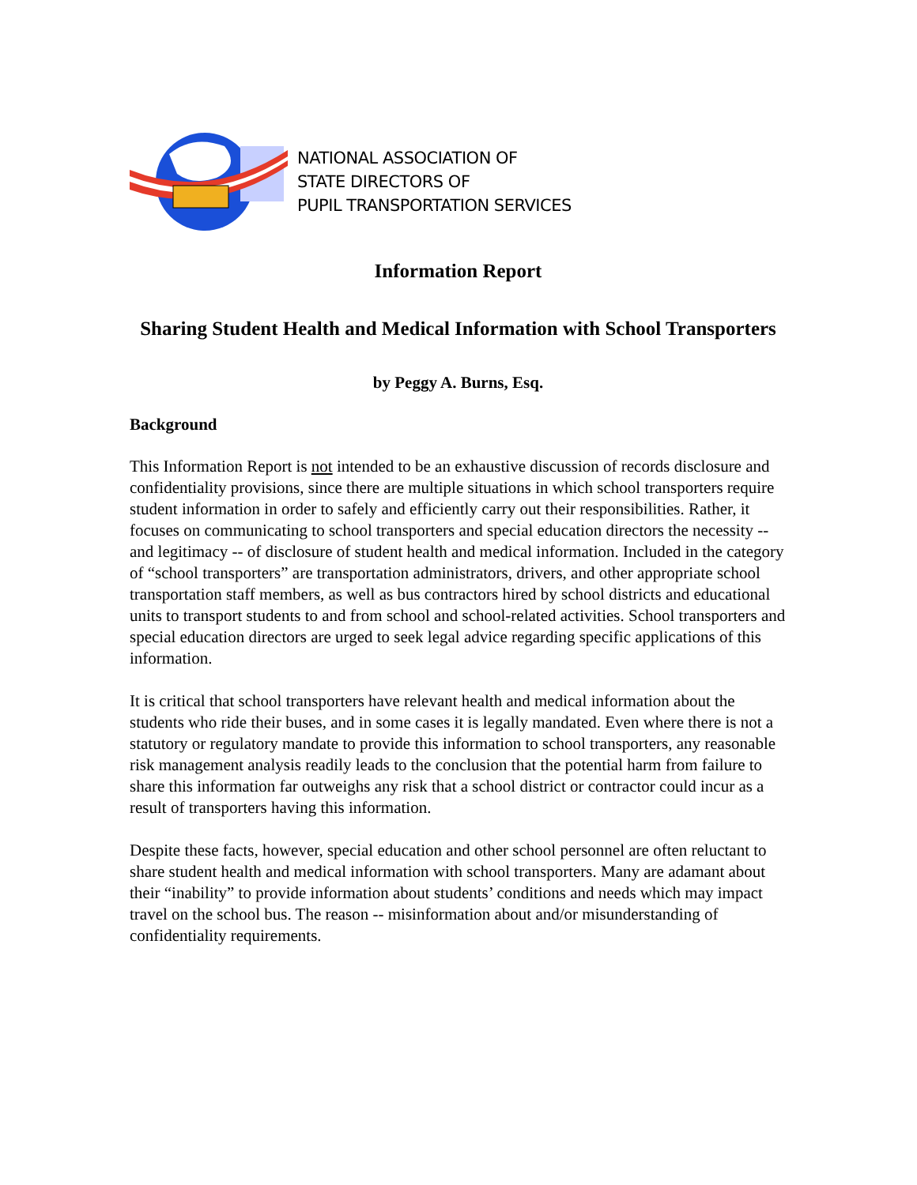NATIONAL ASSOCIATION OF
STATE DIRECTORS OF
PUPIL TRANSPORTATION SERVICES
Information Report
Sharing Student Health and Medical Information with School Transporters
by Peggy A. Burns, Esq.
Background
This Information Report is not intended to be an exhaustive discussion of records disclosure and confidentiality provisions, since there are multiple situations in which school transporters require student information in order to safely and efficiently carry out their responsibilities. Rather, it focuses on communicating to school transporters and special education directors the necessity -- and legitimacy -- of disclosure of student health and medical information. Included in the category of “school transporters” are transportation administrators, drivers, and other appropriate school transportation staff members, as well as bus contractors hired by school districts and educational units to transport students to and from school and school-related activities. School transporters and special education directors are urged to seek legal advice regarding specific applications of this information.
It is critical that school transporters have relevant health and medical information about the students who ride their buses, and in some cases it is legally mandated. Even where there is not a statutory or regulatory mandate to provide this information to school transporters, any reasonable risk management analysis readily leads to the conclusion that the potential harm from failure to share this information far outweighs any risk that a school district or contractor could incur as a result of transporters having this information.
Despite these facts, however, special education and other school personnel are often reluctant to share student health and medical information with school transporters. Many are adamant about their “inability” to provide information about students’ conditions and needs which may impact travel on the school bus. The reason -- misinformation about and/or misunderstanding of confidentiality requirements.